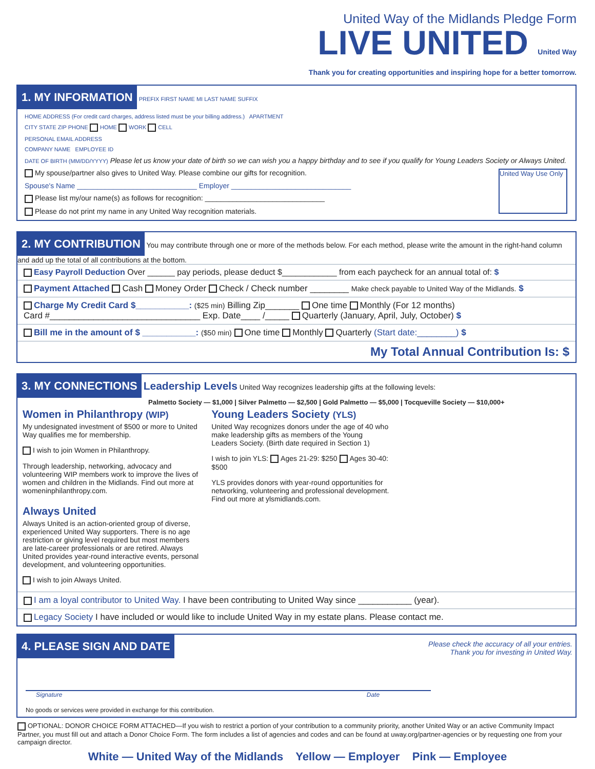United Way of the Midlands Pledge Form
LIVE UNITED United Way
Thank you for creating opportunities and inspiring hope for a better tomorrow.
1. MY INFORMATION PREFIX FIRST NAME MI LAST NAME SUFFIX
HOME ADDRESS (For credit card charges, address listed must be your billing address.) APARTMENT
CITY STATE ZIP PHONE HOME WORK CELL
PERSONAL EMAIL ADDRESS
COMPANY NAME EMPLOYEE ID
DATE OF BIRTH (MM/DD/YYYY) Please let us know your date of birth so we can wish you a happy birthday and to see if you qualify for Young Leaders Society or Always United.
United Way Use Only
My spouse/partner also gives to United Way. Please combine our gifts for recognition.
Spouse's Name ______________________________ Employer ______________________________
Please list my/our name(s) as follows for recognition: ______________________________
Please do not print my name in any United Way recognition materials.
2. MY CONTRIBUTION You may contribute through one or more of the methods below. For each method, please write the amount in the right-hand column and add up the total of all contributions at the bottom.
Easy Payroll Deduction Over ______ pay periods, please deduct $____________ from each paycheck for an annual total of: $
Payment Attached Cash Money Order Check / Check number ________ Make check payable to United Way of the Midlands. $
Charge My Credit Card $___________: ($25 min) Billing Zip_______ One time Monthly (For 12 months)
Card #_______________________________ Exp. Date____ /_____ Quarterly (January, April, July, October) $
Bill me in the amount of $ ___________: ($50 min) One time Monthly Quarterly (Start date:________) $
My Total Annual Contribution Is: $
3. MY CONNECTIONS Leadership Levels United Way recognizes leadership gifts at the following levels:
Palmetto Society — $1,000 | Silver Palmetto — $2,500 | Gold Palmetto — $5,000 | Tocqueville Society — $10,000+
Women in Philanthropy (WIP)
My undesignated investment of $500 or more to United Way qualifies me for membership.
I wish to join Women in Philanthropy.
Through leadership, networking, advocacy and volunteering WIP members work to improve the lives of women and children in the Midlands. Find out more at womeninphilanthropy.com.
Young Leaders Society (YLS)
United Way recognizes donors under the age of 40 who make leadership gifts as members of the Young Leaders Society. (Birth date required in Section 1)
I wish to join YLS: Ages 21-29: $250 Ages 30-40: $500
YLS provides donors with year-round opportunities for networking, volunteering and professional development. Find out more at ylsmidlands.com.
Always United
Always United is an action-oriented group of diverse, experienced United Way supporters. There is no age restriction or giving level required but most members are late-career professionals or are retired. Always United provides year-round interactive events, personal development, and volunteering opportunities.
I wish to join Always United.
I am a loyal contributor to United Way. I have been contributing to United Way since ___________ (year).
Legacy Society I have included or would like to include United Way in my estate plans. Please contact me.
4. PLEASE SIGN AND DATE Please check the accuracy of all your entries.
Thank you for investing in United Way.
Signature Date
No goods or services were provided in exchange for this contribution.
OPTIONAL: DONOR CHOICE FORM ATTACHED—If you wish to restrict a portion of your contribution to a community priority, another United Way or an active Community Impact Partner, you must fill out and attach a Donor Choice Form. The form includes a list of agencies and codes and can be found at uway.org/partner-agencies or by requesting one from your campaign director.
White — United Way of the Midlands Yellow — Employer Pink — Employee